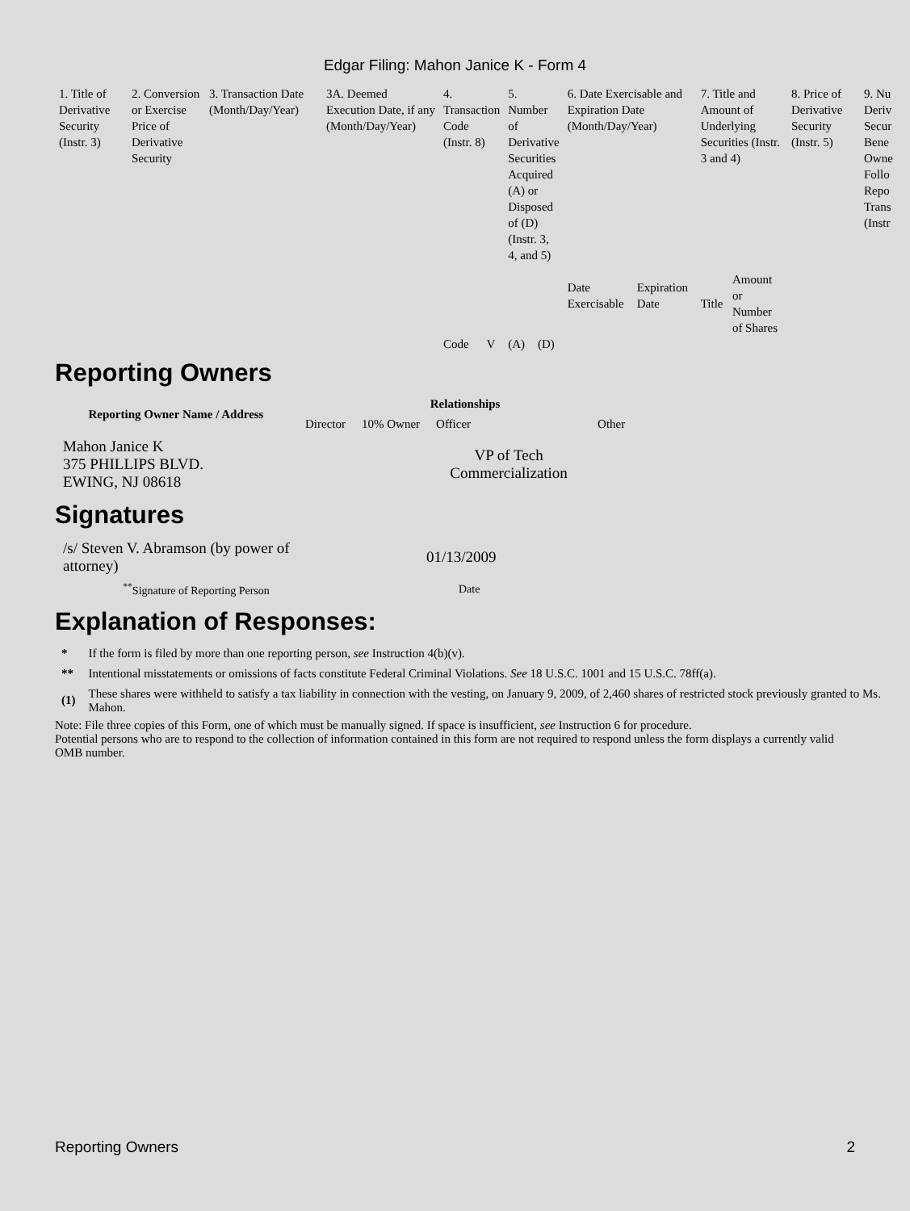Edgar Filing: Mahon Janice K - Form 4
| 1. Title of Derivative Security (Instr. 3) | 2. Conversion or Exercise Price of Derivative Security | 3. Transaction Date (Month/Day/Year) | 3A. Deemed Execution Date, if any (Month/Day/Year) | 4. Transaction Code (Instr. 8) | | 5. Number of Derivative Securities Acquired (A) or Disposed of (D) (Instr. 3, 4, and 5) | | 6. Date Exercisable and Expiration Date (Month/Day/Year) | | 7. Title and Amount of Underlying Securities (Instr. 3 and 4) | | 8. Price of Derivative Security (Instr. 5) | 9. Nu Deriv Secur Bene Owne Follo Repo Trans (Instr |
| | | | | | | | | Date Exercisable | Expiration Date | Title | Amount or Number of Shares | | |
| | | | | Code | V | (A) | (D) | | | | | | |
Reporting Owners
| Reporting Owner Name / Address | Relationships | | | |
| --- | --- | --- | --- | --- |
| | Director | 10% Owner | Officer | Other |
| Mahon Janice K 375 PHILLIPS BLVD. EWING, NJ 08618 | | | VP of Tech Commercialization | |
Signatures
| /s/ Steven V. Abramson (by power of attorney) | 01/13/2009 |
| <sup>**</sup> Signature of Reporting Person | Date |
Explanation of Responses:
| * | If the form is filed by more than one reporting person, see Instruction 4(b)(v). |
| ** | Intentional misstatements or omissions of facts constitute Federal Criminal Violations. See 18 U.S.C. 1001 and 15 U.S.C. 78ff(a). |
| (1) | These shares were withheld to satisfy a tax liability in connection with the vesting, on January 9, 2009, of 2,460 shares of restricted stock previously granted to Ms. Mahon. |
Note: File three copies of this Form, one of which must be manually signed. If space is insufficient, see Instruction 6 for procedure.
Potential persons who are to respond to the collection of information contained in this form are not required to respond unless the form displays a currently valid OMB number.
Reporting Owners 2